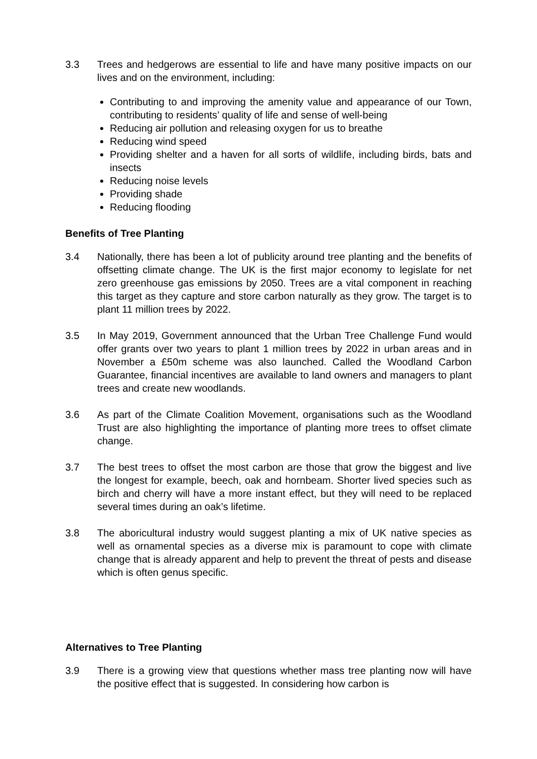3.3 Trees and hedgerows are essential to life and have many positive impacts on our lives and on the environment, including:
Contributing to and improving the amenity value and appearance of our Town, contributing to residents’ quality of life and sense of well-being
Reducing air pollution and releasing oxygen for us to breathe
Reducing wind speed
Providing shelter and a haven for all sorts of wildlife, including birds, bats and insects
Reducing noise levels
Providing shade
Reducing flooding
Benefits of Tree Planting
3.4 Nationally, there has been a lot of publicity around tree planting and the benefits of offsetting climate change. The UK is the first major economy to legislate for net zero greenhouse gas emissions by 2050. Trees are a vital component in reaching this target as they capture and store carbon naturally as they grow. The target is to plant 11 million trees by 2022.
3.5 In May 2019, Government announced that the Urban Tree Challenge Fund would offer grants over two years to plant 1 million trees by 2022 in urban areas and in November a £50m scheme was also launched. Called the Woodland Carbon Guarantee, financial incentives are available to land owners and managers to plant trees and create new woodlands.
3.6 As part of the Climate Coalition Movement, organisations such as the Woodland Trust are also highlighting the importance of planting more trees to offset climate change.
3.7 The best trees to offset the most carbon are those that grow the biggest and live the longest for example, beech, oak and hornbeam. Shorter lived species such as birch and cherry will have a more instant effect, but they will need to be replaced several times during an oak’s lifetime.
3.8 The aboricultural industry would suggest planting a mix of UK native species as well as ornamental species as a diverse mix is paramount to cope with climate change that is already apparent and help to prevent the threat of pests and disease which is often genus specific.
Alternatives to Tree Planting
3.9 There is a growing view that questions whether mass tree planting now will have the positive effect that is suggested. In considering how carbon is